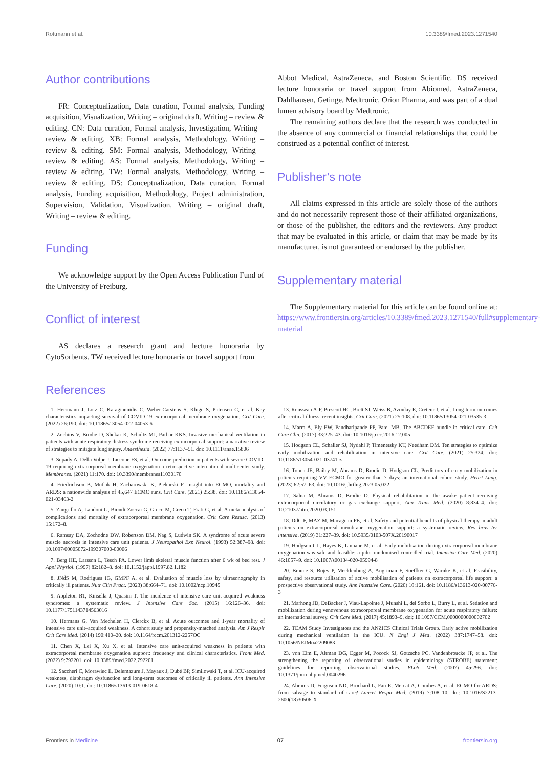Rottmann et al. 10.3389/fmed.2023.1271540
Author contributions
FR: Conceptualization, Data curation, Formal analysis, Funding acquisition, Visualization, Writing – original draft, Writing – review & editing. CN: Data curation, Formal analysis, Investigation, Writing – review & editing. XB: Formal analysis, Methodology, Writing – review & editing. SM: Formal analysis, Methodology, Writing – review & editing. AS: Formal analysis, Methodology, Writing – review & editing. TW: Formal analysis, Methodology, Writing – review & editing. DS: Conceptualization, Data curation, Formal analysis, Funding acquisition, Methodology, Project administration, Supervision, Validation, Visualization, Writing – original draft, Writing – review & editing.
Funding
We acknowledge support by the Open Access Publication Fund of the University of Freiburg.
Conflict of interest
AS declares a research grant and lecture honoraria by CytoSorbents. TW received lecture honoraria or travel support from
Abbot Medical, AstraZeneca, and Boston Scientific. DS received lecture honoraria or travel support from Abiomed, AstraZeneca, Dahlhausen, Getinge, Medtronic, Orion Pharma, and was part of a dual lumen advisory board by Medtronic.
The remaining authors declare that the research was conducted in the absence of any commercial or financial relationships that could be construed as a potential conflict of interest.
Publisher’s note
All claims expressed in this article are solely those of the authors and do not necessarily represent those of their affiliated organizations, or those of the publisher, the editors and the reviewers. Any product that may be evaluated in this article, or claim that may be made by its manufacturer, is not guaranteed or endorsed by the publisher.
Supplementary material
The Supplementary material for this article can be found online at: https://www.frontiersin.org/articles/10.3389/fmed.2023.1271540/full#supplementary-material
References
1. Herrmann J, Lotz C, Karagiannidis C, Weber-Carstens S, Kluge S, Putensen C, et al. Key characteristics impacting survival of COVID-19 extracorporeal membrane oxygenation. Crit Care. (2022) 26:190. doi: 10.1186/s13054-022-04053-6
2. Zochios V, Brodie D, Shekar K, Schultz MJ, Parhar KKS. Invasive mechanical ventilation in patients with acute respiratory distress syndrome receiving extracorporeal support: a narrative review of strategies to mitigate lung injury. Anaesthesia. (2022) 77:1137–51. doi: 10.1111/anae.15806
3. Supady A, Della Volpe J, Taccone FS, et al. Outcome prediction in patients with severe COVID-19 requiring extracorporeal membrane oxygenation-a retrospective international multicenter study. Membranes. (2021) 11:170. doi: 10.3390/membranes11030170
4. Friedrichson B, Mutlak H, Zacharowski K, Piekarski F. Insight into ECMO, mortality and ARDS: a nationwide analysis of 45,647 ECMO runs. Crit Care. (2021) 25:38. doi: 10.1186/s13054-021-03463-2
5. Zangrillo A, Landoni G, Biondi-Zoccai G, Greco M, Greco T, Frati G, et al. A meta-analysis of complications and mortality of extracorporeal membrane oxygenation. Crit Care Resusc. (2013) 15:172–8.
6. Ramsay DA, Zochodne DW, Robertson DM, Nag S, Ludwin SK. A syndrome of acute severe muscle necrosis in intensive care unit patients. J Neuropathol Exp Neurol. (1993) 52:387–98. doi: 10.1097/00005072-199307000-00006
7. Berg HE, Larsson L, Tesch PA. Lower limb skeletal muscle function after 6 wk of bed rest. J Appl Physiol. (1997) 82:182–8. doi: 10.1152/jappl.1997.82.1.182
8. JNdS M, Rodrigues IG, GMPF A, et al. Evaluation of muscle loss by ultrasonography in critically ill patients. Nutr Clin Pract. (2023) 38:664–71. doi: 10.1002/ncp.10945
9. Appleton RT, Kinsella J, Quasim T. The incidence of intensive care unit-acquired weakness syndromes: a systematic review. J Intensive Care Soc. (2015) 16:126–36. doi: 10.1177/1751143714563016
10. Hermans G, Van Mechelen H, Clerckx B, et al. Acute outcomes and 1-year mortality of intensive care unit–acquired weakness. A cohort study and propensity-matched analysis. Am J Respir Crit Care Med. (2014) 190:410–20. doi: 10.1164/rccm.201312-2257OC
11. Chen X, Lei X, Xu X, et al. Intensive care unit-acquired weakness in patients with extracorporeal membrane oxygenation support: frequency and clinical characteristics. Front Med. (2022) 9:792201. doi: 10.3389/fmed.2022.792201
12. Saccheri C, Morawiec E, Delemazure J, Mayaux J, Dubé BP, Similowski T, et al. ICU-acquired weakness, diaphragm dysfunction and long-term outcomes of critically ill patients. Ann Intensive Care. (2020) 10:1. doi: 10.1186/s13613-019-0618-4
13. Rousseau A-F, Prescott HC, Brett SJ, Weiss B, Azoulay E, Creteur J, et al. Long-term outcomes after critical illness: recent insights. Crit Care. (2021) 25:108. doi: 10.1186/s13054-021-03535-3
14. Marra A, Ely EW, Pandharipande PP, Patel MB. The ABCDEF bundle in critical care. Crit Care Clin. (2017) 33:225–43. doi: 10.1016/j.ccc.2016.12.005
15. Hodgson CL, Schaller SJ, Nydahl P, Timenetsky KT, Needham DM. Ten strategies to optimize early mobilization and rehabilitation in intensive care. Crit Care. (2021) 25:324. doi: 10.1186/s13054-021-03741-z
16. Tonna JE, Bailey M, Abrams D, Brodie D, Hodgson CL. Predictors of early mobilization in patients requiring VV ECMO for greater than 7 days: an international cohort study. Heart Lung. (2023) 62:57–63. doi: 10.1016/j.hrtlng.2023.05.022
17. Salna M, Abrams D, Brodie D. Physical rehabilitation in the awake patient receiving extracorporeal circulatory or gas exchange support. Ann Trans Med. (2020) 8:834–4. doi: 10.21037/atm.2020.03.151
18. DdC F, MAZ M, Macagnan FE, et al. Safety and potential benefits of physical therapy in adult patients on extracorporeal membrane oxygenation support: a systematic review. Rev bras ter intensiva. (2019) 31:227–39. doi: 10.5935/0103-507X.20190017
19. Hodgson CL, Hayes K, Linnane M, et al. Early mobilisation during extracorporeal membrane oxygenation was safe and feasible: a pilot randomised controlled trial. Intensive Care Med. (2020) 46:1057–9. doi: 10.1007/s00134-020-05994-8
20. Braune S, Bojes P, Mecklenburg A, Angriman F, Soeffker G, Warnke K, et al. Feasibility, safety, and resource utilisation of active mobilisation of patients on extracorporeal life support: a prospective observational study. Ann Intensive Care. (2020) 10:161. doi: 10.1186/s13613-020-00776-3
21. Marhong JD, DeBacker J, Viau-Lapointe J, Munshi L, del Sorbo L, Burry L, et al. Sedation and mobilization during venovenous extracorporeal membrane oxygenation for acute respiratory failure: an international survey. Crit Care Med. (2017) 45:1893–9. doi: 10.1097/CCM.0000000000002702
22. TEAM Study Investigators and the ANZICS Clinical Trials Group. Early active mobilization during mechanical ventilation in the ICU. N Engl J Med. (2022) 387:1747–58. doi: 10.1056/NEJMoa2209083
23. von Elm E, Altman DG, Egger M, Pocock SJ, Gøtzsche PC, Vandenbroucke JP, et al. The strengthening the reporting of observational studies in epidemiology (STROBE) statement: guidelines for reporting observational studies. PLoS Med. (2007) 4:e296. doi: 10.1371/journal.pmed.0040296
24. Abrams D, Ferguson ND, Brochard L, Fan E, Mercat A, Combes A, et al. ECMO for ARDS: from salvage to standard of care? Lancet Respir Med. (2019) 7:108–10. doi: 10.1016/S2213-2600(18)30506-X
Frontiers in Medicine 07 frontiersin.org